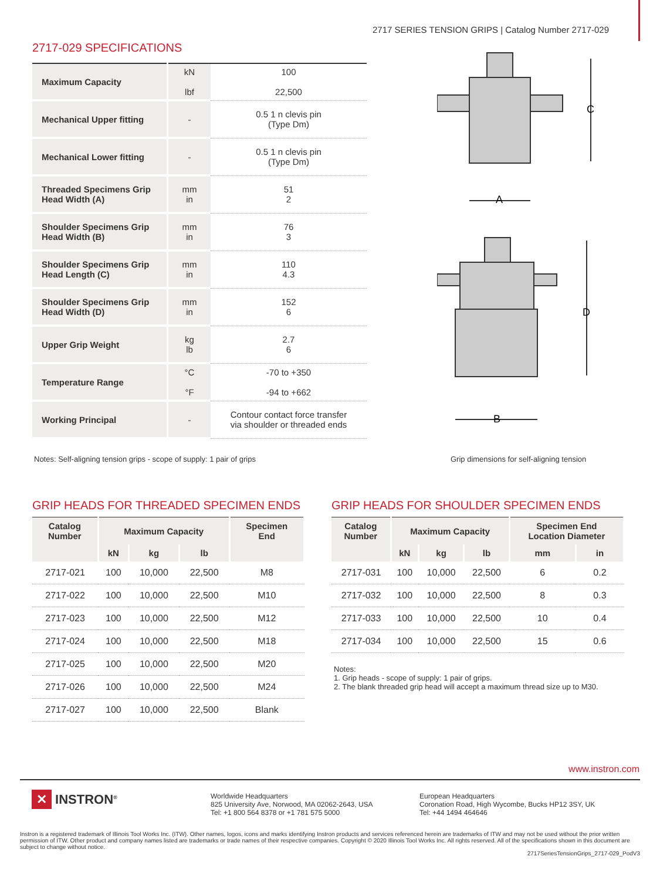2717 SERIES TENSION GRIPS | Catalog Number 2717-029
2717-029 SPECIFICATIONS
| Maximum Capacity | kN lbf | 100 22,500 |
| Mechanical Upper fitting | - | 0.5 1 n clevis pin (Type Dm) |
| Mechanical Lower fitting | - | 0.5 1 n clevis pin (Type Dm) |
| Threaded Specimens Grip Head Width (A) | mm in | 51 2 |
| Shoulder Specimens Grip Head Width (B) | mm in | 76 3 |
| Shoulder Specimens Grip Head Length (C) | mm in | 110 4.3 |
| Shoulder Specimens Grip Head Width (D) | mm in | 152 6 |
| Upper Grip Weight | kg lb | 2.7 6 |
| Temperature Range | °C °F | -70 to +350 -94 to +662 |
| Working Principal | - | Contour contact force transfer via shoulder or threaded ends |
C
A
D
B
Notes: Self-aligning tension grips - scope of supply: 1 pair of grips Grip dimensions for self-aligning tension
GRIP HEADS FOR THREADED SPECIMEN ENDS
| Catalog Number | Maximum Capacity | | | Specimen End |
| --- | --- | --- | --- | --- |
| | kN | kg | lb | |
| 2717-021 | 100 | 10,000 | 22,500 | M8 |
| 2717-022 | 100 | 10,000 | 22,500 | M10 |
| 2717-023 | 100 | 10,000 | 22,500 | M12 |
| 2717-024 | 100 | 10,000 | 22,500 | M18 |
| 2717-025 | 100 | 10,000 | 22,500 | M20 |
| 2717-026 | 100 | 10,000 | 22,500 | M24 |
| 2717-027 | 100 | 10,000 | 22,500 | Blank |
GRIP HEADS FOR SHOULDER SPECIMEN ENDS
| Catalog Number | Maximum Capacity | | | Specimen End Location Diameter | |
| --- | --- | --- | --- | --- | --- |
| | kN | kg | lb | mm | in |
| 2717-031 | 100 | 10,000 | 22,500 | 6 | 0.2 |
| 2717-032 | 100 | 10,000 | 22,500 | 8 | 0.3 |
| 2717-033 | 100 | 10,000 | 22,500 | 10 | 0.4 |
| 2717-034 | 100 | 10,000 | 22,500 | 15 | 0.6 |
Notes:
1. Grip heads - scope of supply: 1 pair of grips.
2. The blank threaded grip head will accept a maximum thread size up to M30.
www.instron.com
✕ INSTRON<sup>®</sup>
Worldwide Headquarters
825 University Ave, Norwood, MA 02062-2643, USA
Tel: +1 800 564 8378 or +1 781 575 5000
European Headquarters
Coronation Road, High Wycombe, Bucks HP12 3SY, UK
Tel: +44 1494 464646
Instron is a registered trademark of Illinois Tool Works Inc. (ITW). Other names, logos, icons and marks identifying Instron products and services referenced herein are trademarks of ITW and may not be used without the prior written permission of ITW. Other product and company names listed are trademarks or trade names of their respective companies. Copyright © 2020 Illinois Tool Works Inc. All rights reserved. All of the specifications shown in this document are subject to change without notice.
2717SeriesTensionGrips_2717-029_PodV3